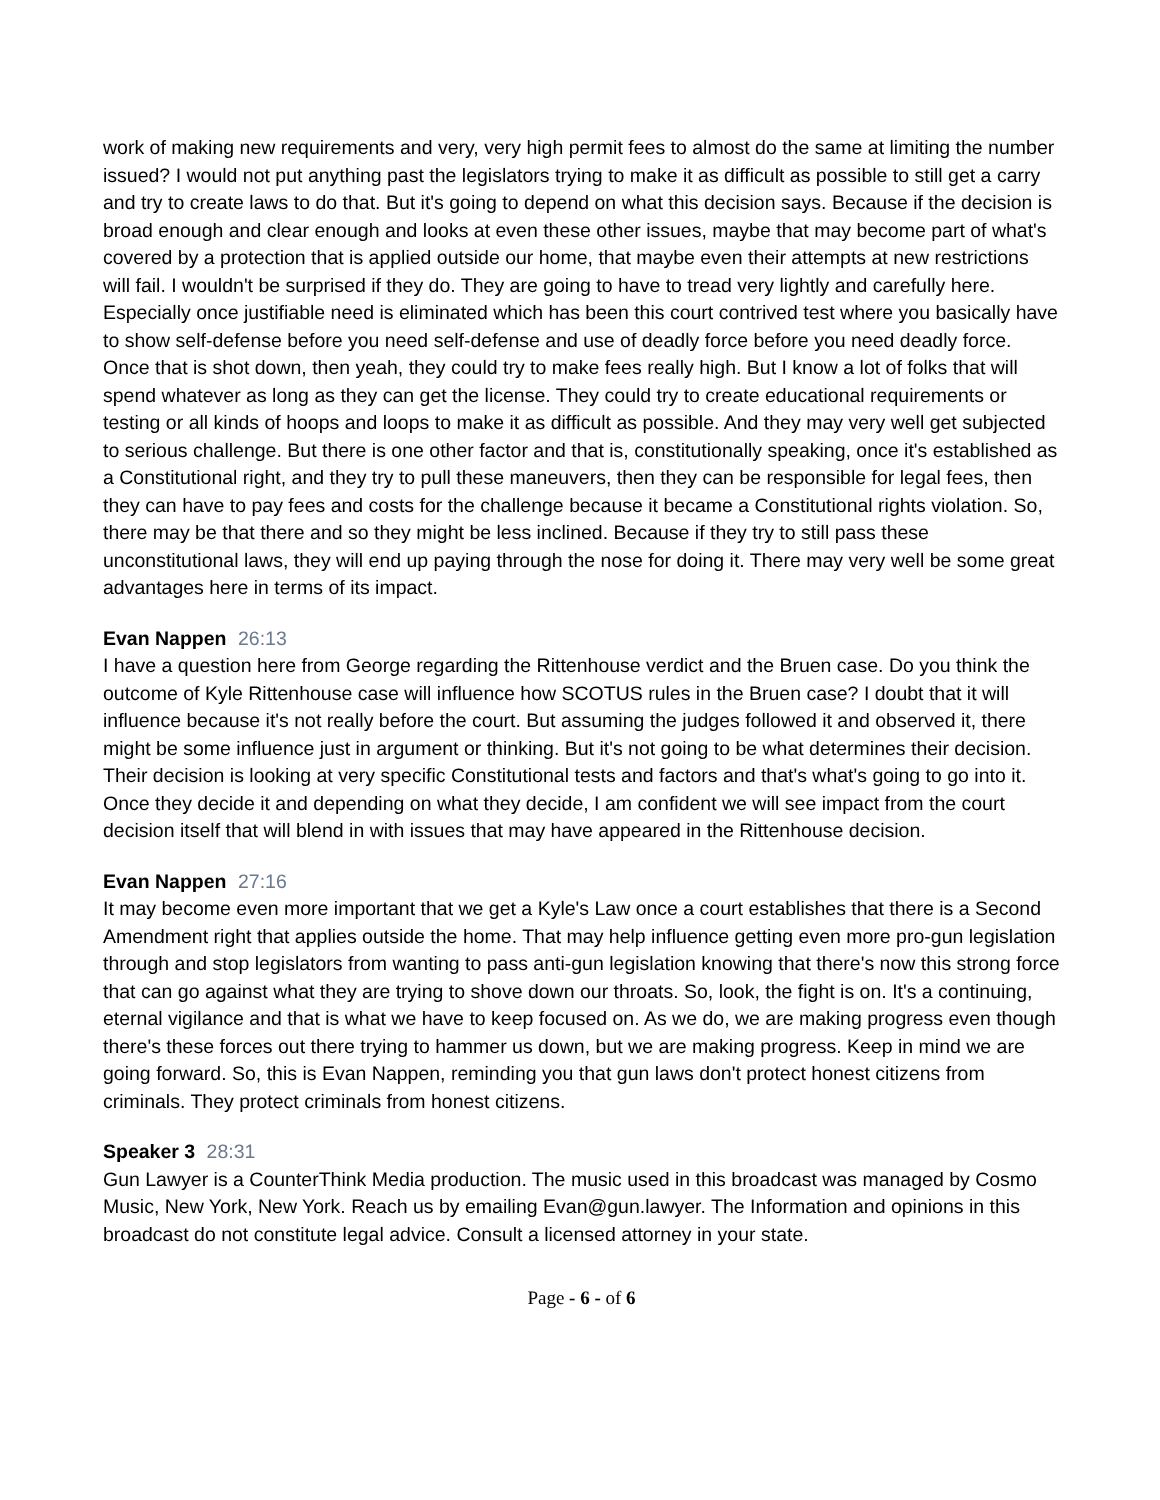work of making new requirements and very, very high permit fees to almost do the same at limiting the number issued? I would not put anything past the legislators trying to make it as difficult as possible to still get a carry and try to create laws to do that. But it's going to depend on what this decision says. Because if the decision is broad enough and clear enough and looks at even these other issues, maybe that may become part of what's covered by a protection that is applied outside our home, that maybe even their attempts at new restrictions will fail. I wouldn't be surprised if they do. They are going to have to tread very lightly and carefully here. Especially once justifiable need is eliminated which has been this court contrived test where you basically have to show self-defense before you need self-defense and use of deadly force before you need deadly force. Once that is shot down, then yeah, they could try to make fees really high. But I know a lot of folks that will spend whatever as long as they can get the license. They could try to create educational requirements or testing or all kinds of hoops and loops to make it as difficult as possible. And they may very well get subjected to serious challenge. But there is one other factor and that is, constitutionally speaking, once it's established as a Constitutional right, and they try to pull these maneuvers, then they can be responsible for legal fees, then they can have to pay fees and costs for the challenge because it became a Constitutional rights violation. So, there may be that there and so they might be less inclined. Because if they try to still pass these unconstitutional laws, they will end up paying through the nose for doing it. There may very well be some great advantages here in terms of its impact.
Evan Nappen 26:13
I have a question here from George regarding the Rittenhouse verdict and the Bruen case. Do you think the outcome of Kyle Rittenhouse case will influence how SCOTUS rules in the Bruen case? I doubt that it will influence because it's not really before the court. But assuming the judges followed it and observed it, there might be some influence just in argument or thinking. But it's not going to be what determines their decision. Their decision is looking at very specific Constitutional tests and factors and that's what's going to go into it. Once they decide it and depending on what they decide, I am confident we will see impact from the court decision itself that will blend in with issues that may have appeared in the Rittenhouse decision.
Evan Nappen 27:16
It may become even more important that we get a Kyle's Law once a court establishes that there is a Second Amendment right that applies outside the home. That may help influence getting even more pro-gun legislation through and stop legislators from wanting to pass anti-gun legislation knowing that there's now this strong force that can go against what they are trying to shove down our throats. So, look, the fight is on. It's a continuing, eternal vigilance and that is what we have to keep focused on. As we do, we are making progress even though there's these forces out there trying to hammer us down, but we are making progress. Keep in mind we are going forward. So, this is Evan Nappen, reminding you that gun laws don't protect honest citizens from criminals. They protect criminals from honest citizens.
Speaker 3 28:31
Gun Lawyer is a CounterThink Media production. The music used in this broadcast was managed by Cosmo Music, New York, New York. Reach us by emailing Evan@gun.lawyer. The Information and opinions in this broadcast do not constitute legal advice. Consult a licensed attorney in your state.
Page - 6 - of 6